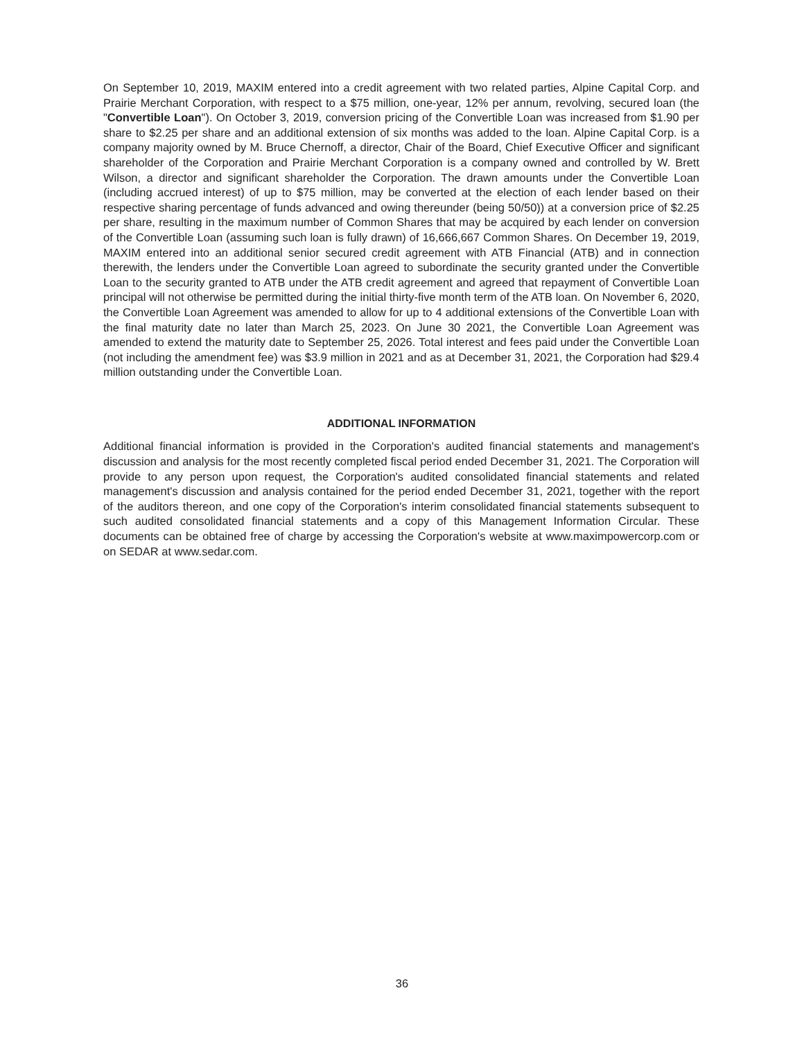On September 10, 2019, MAXIM entered into a credit agreement with two related parties, Alpine Capital Corp. and Prairie Merchant Corporation, with respect to a $75 million, one-year, 12% per annum, revolving, secured loan (the "Convertible Loan"). On October 3, 2019, conversion pricing of the Convertible Loan was increased from $1.90 per share to $2.25 per share and an additional extension of six months was added to the loan. Alpine Capital Corp. is a company majority owned by M. Bruce Chernoff, a director, Chair of the Board, Chief Executive Officer and significant shareholder of the Corporation and Prairie Merchant Corporation is a company owned and controlled by W. Brett Wilson, a director and significant shareholder the Corporation. The drawn amounts under the Convertible Loan (including accrued interest) of up to $75 million, may be converted at the election of each lender based on their respective sharing percentage of funds advanced and owing thereunder (being 50/50)) at a conversion price of $2.25 per share, resulting in the maximum number of Common Shares that may be acquired by each lender on conversion of the Convertible Loan (assuming such loan is fully drawn) of 16,666,667 Common Shares. On December 19, 2019, MAXIM entered into an additional senior secured credit agreement with ATB Financial (ATB) and in connection therewith, the lenders under the Convertible Loan agreed to subordinate the security granted under the Convertible Loan to the security granted to ATB under the ATB credit agreement and agreed that repayment of Convertible Loan principal will not otherwise be permitted during the initial thirty-five month term of the ATB loan. On November 6, 2020, the Convertible Loan Agreement was amended to allow for up to 4 additional extensions of the Convertible Loan with the final maturity date no later than March 25, 2023. On June 30 2021, the Convertible Loan Agreement was amended to extend the maturity date to September 25, 2026. Total interest and fees paid under the Convertible Loan (not including the amendment fee) was $3.9 million in 2021 and as at December 31, 2021, the Corporation had $29.4 million outstanding under the Convertible Loan.
ADDITIONAL INFORMATION
Additional financial information is provided in the Corporation's audited financial statements and management's discussion and analysis for the most recently completed fiscal period ended December 31, 2021. The Corporation will provide to any person upon request, the Corporation's audited consolidated financial statements and related management's discussion and analysis contained for the period ended December 31, 2021, together with the report of the auditors thereon, and one copy of the Corporation's interim consolidated financial statements subsequent to such audited consolidated financial statements and a copy of this Management Information Circular. These documents can be obtained free of charge by accessing the Corporation's website at www.maximpowercorp.com or on SEDAR at www.sedar.com.
36